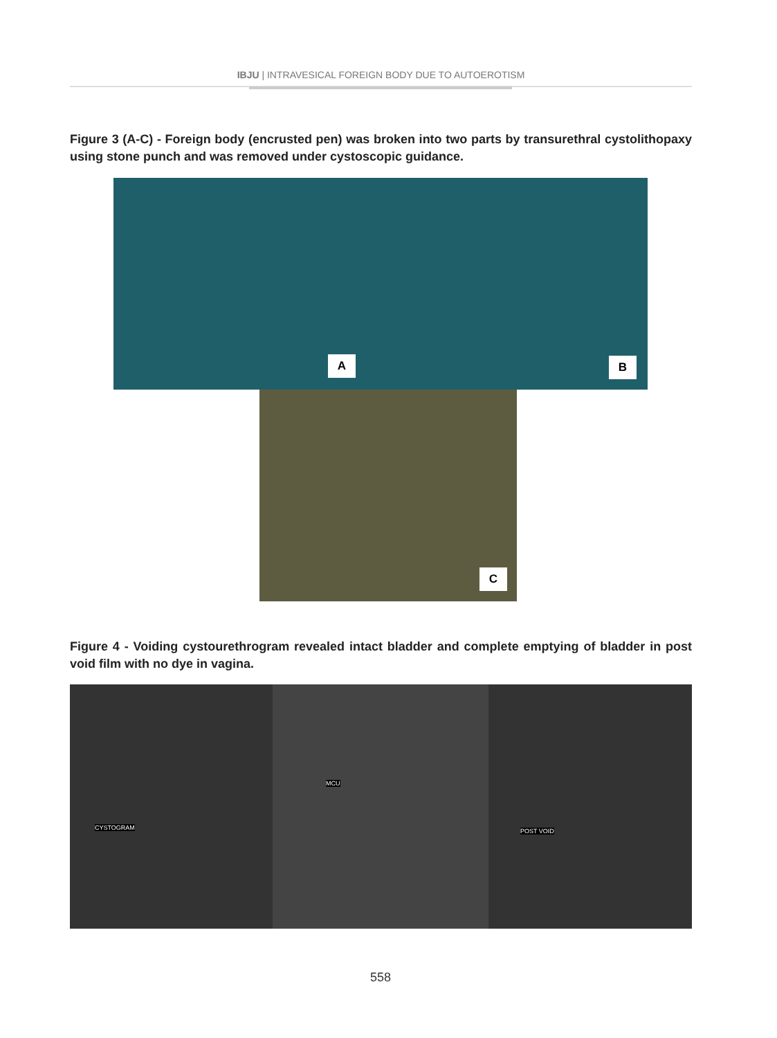IBJU | INTRAVESICAL FOREIGN BODY DUE TO AUTOEROTISM
Figure 3 (A-C) - Foreign body (encrusted pen) was broken into two parts by transurethral cystolithopaxy using stone punch and was removed under cystoscopic guidance.
A B
C
Figure 4 - Voiding cystourethrogram revealed intact bladder and complete emptying of bladder in post void film with no dye in vagina.
CYSTOGRAM MCU POST VOID
558